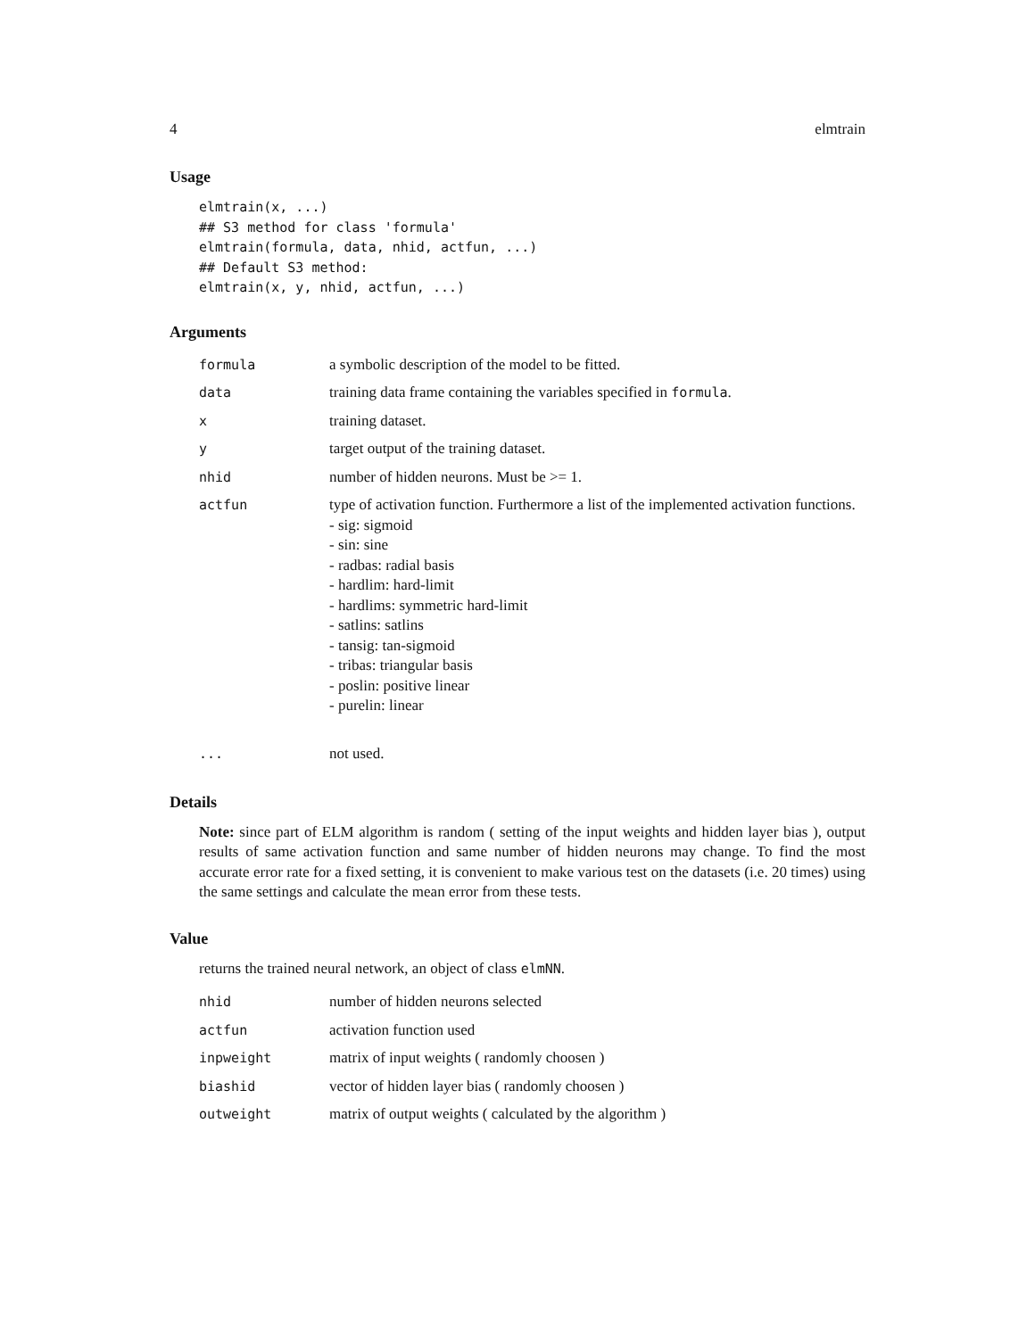4 elmtrain
Usage
elmtrain(x, ...)
## S3 method for class 'formula'
elmtrain(formula, data, nhid, actfun, ...)
## Default S3 method:
elmtrain(x, y, nhid, actfun, ...)
Arguments
| formula | a symbolic description of the model to be fitted. |
| data | training data frame containing the variables specified in formula . |
| x | training dataset. |
| y | target output of the training dataset. |
| nhid | number of hidden neurons. Must be >= 1. |
| actfun | type of activation function. Furthermore a list of the implemented activation functions. - sig: sigmoid - sin: sine - radbas: radial basis - hardlim: hard-limit - hardlims: symmetric hard-limit - satlins: satlins - tansig: tan-sigmoid - tribas: triangular basis - poslin: positive linear - purelin: linear |
| ... | not used. |
Details
Note: since part of ELM algorithm is random ( setting of the input weights and hidden layer bias ), output results of same activation function and same number of hidden neurons may change. To find the most accurate error rate for a fixed setting, it is convenient to make various test on the datasets (i.e. 20 times) using the same settings and calculate the mean error from these tests.
Value
returns the trained neural network, an object of class elmNN.
| nhid | number of hidden neurons selected |
| actfun | activation function used |
| inpweight | matrix of input weights ( randomly choosen ) |
| biashid | vector of hidden layer bias ( randomly choosen ) |
| outweight | matrix of output weights ( calculated by the algorithm ) |